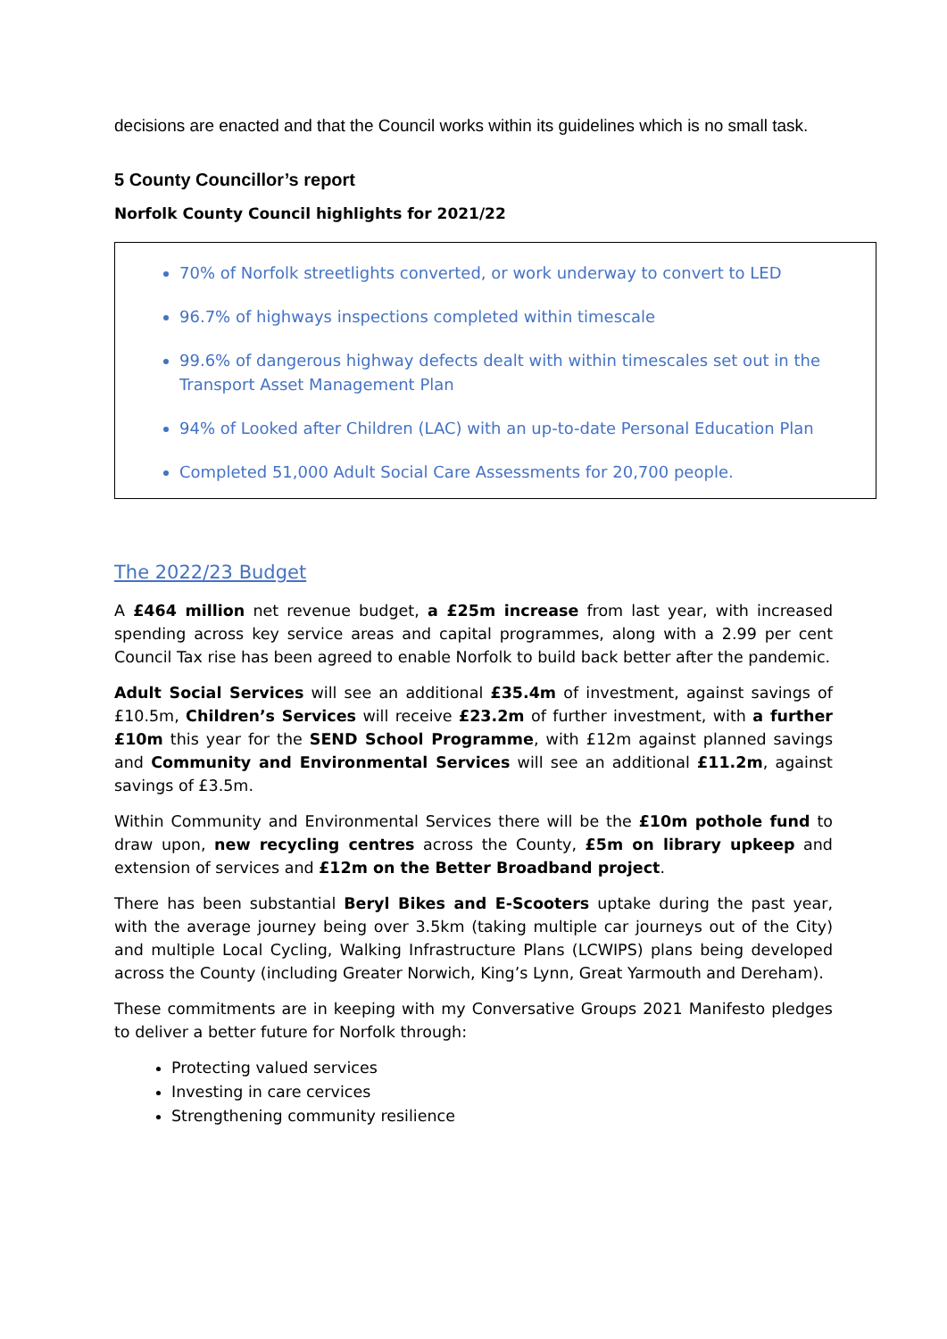decisions are enacted and that the Council works within its guidelines which is no small task.
5 County Councillor’s report
Norfolk County Council highlights for 2021/22
70% of Norfolk streetlights converted, or work underway to convert to LED
96.7% of highways inspections completed within timescale
99.6% of dangerous highway defects dealt with within timescales set out in the Transport Asset Management Plan
94% of Looked after Children (LAC) with an up-to-date Personal Education Plan
Completed 51,000 Adult Social Care Assessments for 20,700 people.
The 2022/23 Budget
A £464 million net revenue budget, a £25m increase from last year, with increased spending across key service areas and capital programmes, along with a 2.99 per cent Council Tax rise has been agreed to enable Norfolk to build back better after the pandemic.
Adult Social Services will see an additional £35.4m of investment, against savings of £10.5m, Children’s Services will receive £23.2m of further investment, with a further £10m this year for the SEND School Programme, with £12m against planned savings and Community and Environmental Services will see an additional £11.2m, against savings of £3.5m.
Within Community and Environmental Services there will be the £10m pothole fund to draw upon, new recycling centres across the County, £5m on library upkeep and extension of services and £12m on the Better Broadband project.
There has been substantial Beryl Bikes and E-Scooters uptake during the past year, with the average journey being over 3.5km (taking multiple car journeys out of the City) and multiple Local Cycling, Walking Infrastructure Plans (LCWIPS) plans being developed across the County (including Greater Norwich, King’s Lynn, Great Yarmouth and Dereham).
These commitments are in keeping with my Conversative Groups 2021 Manifesto pledges to deliver a better future for Norfolk through:
Protecting valued services
Investing in care cervices
Strengthening community resilience